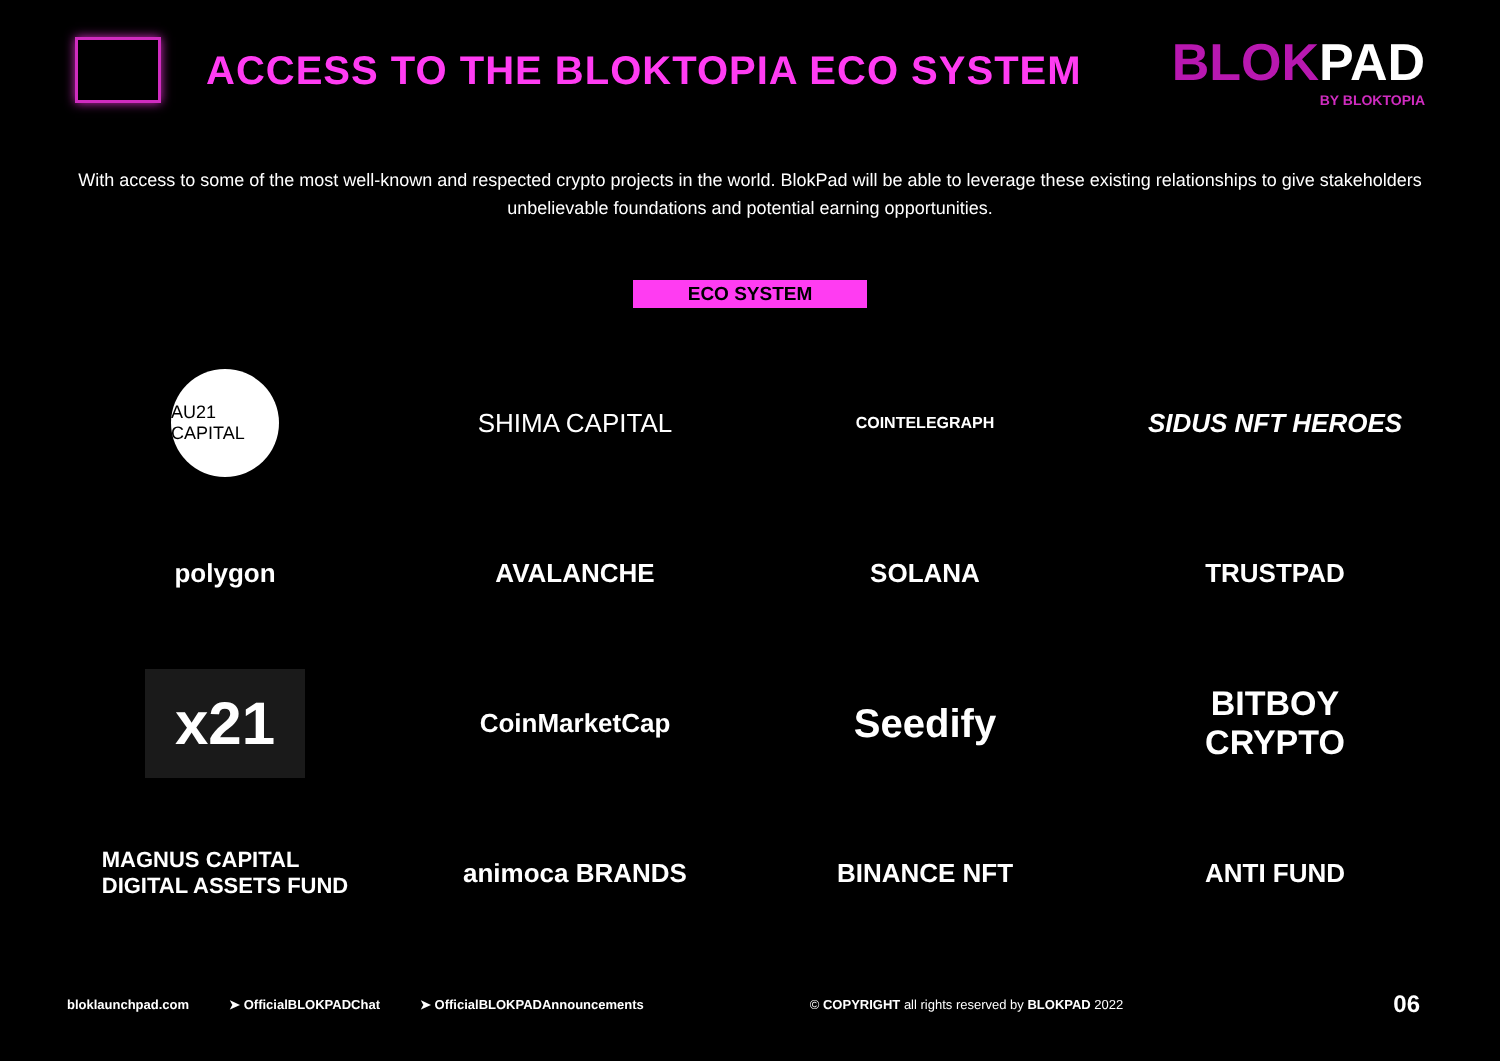ACCESS TO THE BLOKTOPIA ECO SYSTEM
BLOKPAD
BY BLOKTOPIA
With access to some of the most well-known and respected crypto projects in the world. BlokPad will be able to leverage these existing relationships to give stakeholders unbelievable foundations and potential earning opportunities.
ECO SYSTEM
AU21 CAPITAL
SHIMA CAPITAL
COINTELEGRAPH
SIDUS NFT HEROES
polygon
AVALANCHE
SOLANA
TRUSTPAD
x21
CoinMarketCap
Seedify
BITBOY
CRYPTO
MAGNUS CAPITAL
DIGITAL ASSETS FUND
animoca BRANDS
BINANCE NFT
ANTI FUND
bloklaunchpad.com ➤ OfficialBLOKPADChat ➤ OfficialBLOKPADAnnouncements © COPYRIGHT all rights reserved by BLOKPAD 2022 06